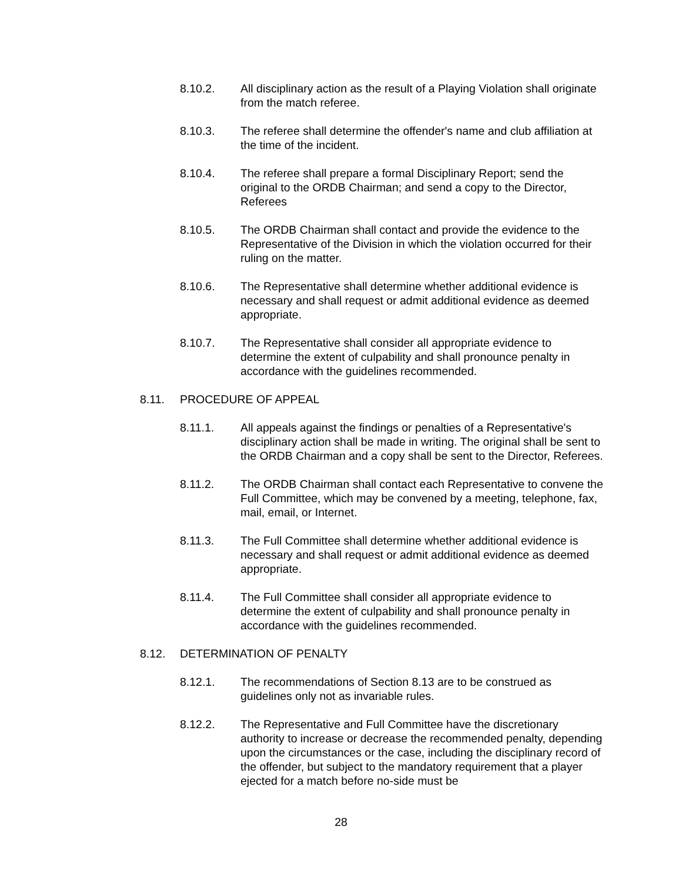8.10.2. All disciplinary action as the result of a Playing Violation shall originate from the match referee.
8.10.3. The referee shall determine the offender's name and club affiliation at the time of the incident.
8.10.4. The referee shall prepare a formal Disciplinary Report; send the original to the ORDB Chairman; and send a copy to the Director, Referees
8.10.5. The ORDB Chairman shall contact and provide the evidence to the Representative of the Division in which the violation occurred for their ruling on the matter.
8.10.6. The Representative shall determine whether additional evidence is necessary and shall request or admit additional evidence as deemed appropriate.
8.10.7. The Representative shall consider all appropriate evidence to determine the extent of culpability and shall pronounce penalty in accordance with the guidelines recommended.
8.11. PROCEDURE OF APPEAL
8.11.1. All appeals against the findings or penalties of a Representative's disciplinary action shall be made in writing. The original shall be sent to the ORDB Chairman and a copy shall be sent to the Director, Referees.
8.11.2. The ORDB Chairman shall contact each Representative to convene the Full Committee, which may be convened by a meeting, telephone, fax, mail, email, or Internet.
8.11.3. The Full Committee shall determine whether additional evidence is necessary and shall request or admit additional evidence as deemed appropriate.
8.11.4. The Full Committee shall consider all appropriate evidence to determine the extent of culpability and shall pronounce penalty in accordance with the guidelines recommended.
8.12. DETERMINATION OF PENALTY
8.12.1. The recommendations of Section 8.13 are to be construed as guidelines only not as invariable rules.
8.12.2. The Representative and Full Committee have the discretionary authority to increase or decrease the recommended penalty, depending upon the circumstances or the case, including the disciplinary record of the offender, but subject to the mandatory requirement that a player ejected for a match before no-side must be
28